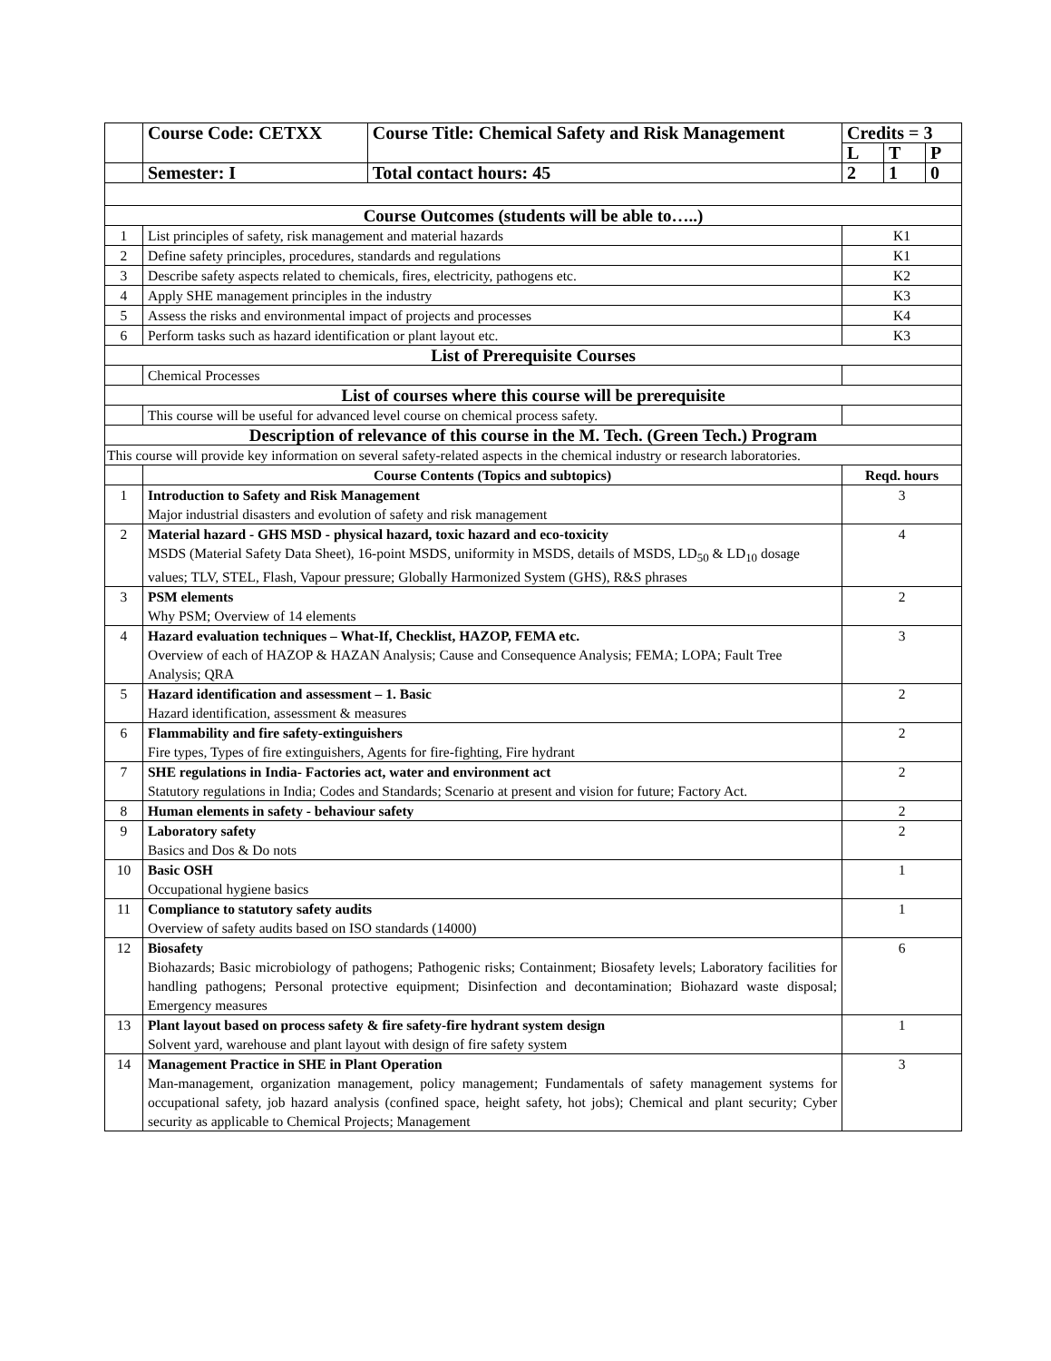| | Course Code: CETXX | Course Title: Chemical Safety and Risk Management | Credits = 3 | | |
| | | | L | T | P |
| | Semester: I | Total contact hours: 45 | 2 | 1 | 0 |
| Course Outcomes (students will be able to…..) | | | | | |
| 1 | List principles of safety, risk management and material hazards | | K1 | | |
| 2 | Define safety principles, procedures, standards and regulations | | K1 | | |
| 3 | Describe safety aspects related to chemicals, fires, electricity, pathogens etc. | | K2 | | |
| 4 | Apply SHE management principles in the industry | | K3 | | |
| 5 | Assess the risks and environmental impact of projects and processes | | K4 | | |
| 6 | Perform tasks such as hazard identification or plant layout etc. | | K3 | | |
| List of Prerequisite Courses | | | | | |
| | Chemical Processes | | | | |
| List of courses where this course will be prerequisite | | | | | |
| | This course will be useful for advanced level course on chemical process safety. | | | | |
| Description of relevance of this course in the M. Tech. (Green Tech.) Program | | | | | |
| This course will provide key information on several safety-related aspects in the chemical industry or research laboratories. | | | | | |
| | Course Contents (Topics and subtopics) | | Reqd. hours | | |
| 1 | Introduction to Safety and Risk Management Major industrial disasters and evolution of safety and risk management | | 3 | | |
| 2 | Material hazard - GHS MSD - physical hazard, toxic hazard and eco-toxicity MSDS (Material Safety Data Sheet), 16-point MSDS, uniformity in MSDS, details of MSDS, LD<sub>50</sub> & LD<sub>10</sub> dosage values; TLV, STEL, Flash, Vapour pressure; Globally Harmonized System (GHS), R&S phrases | | 4 | | |
| 3 | PSM elements Why PSM; Overview of 14 elements | | 2 | | |
| 4 | Hazard evaluation techniques – What-If, Checklist, HAZOP, FEMA etc. Overview of each of HAZOP & HAZAN Analysis; Cause and Consequence Analysis; FEMA; LOPA; Fault Tree Analysis; QRA | | 3 | | |
| 5 | Hazard identification and assessment – 1. Basic Hazard identification, assessment & measures | | 2 | | |
| 6 | Flammability and fire safety-extinguishers Fire types, Types of fire extinguishers, Agents for fire-fighting, Fire hydrant | | 2 | | |
| 7 | SHE regulations in India- Factories act, water and environment act Statutory regulations in India; Codes and Standards; Scenario at present and vision for future; Factory Act. | | 2 | | |
| 8 | Human elements in safety - behaviour safety | | 2 | | |
| 9 | Laboratory safety Basics and Dos & Do nots | | 2 | | |
| 10 | Basic OSH Occupational hygiene basics | | 1 | | |
| 11 | Compliance to statutory safety audits Overview of safety audits based on ISO standards (14000) | | 1 | | |
| 12 | Biosafety Biohazards; Basic microbiology of pathogens; Pathogenic risks; Containment; Biosafety levels; Laboratory facilities for handling pathogens; Personal protective equipment; Disinfection and decontamination; Biohazard waste disposal; Emergency measures | | 6 | | |
| 13 | Plant layout based on process safety & fire safety-fire hydrant system design Solvent yard, warehouse and plant layout with design of fire safety system | | 1 | | |
| 14 | Management Practice in SHE in Plant Operation Man-management, organization management, policy management; Fundamentals of safety management systems for occupational safety, job hazard analysis (confined space, height safety, hot jobs); Chemical and plant security; Cyber security as applicable to Chemical Projects; Management | | 3 | | |